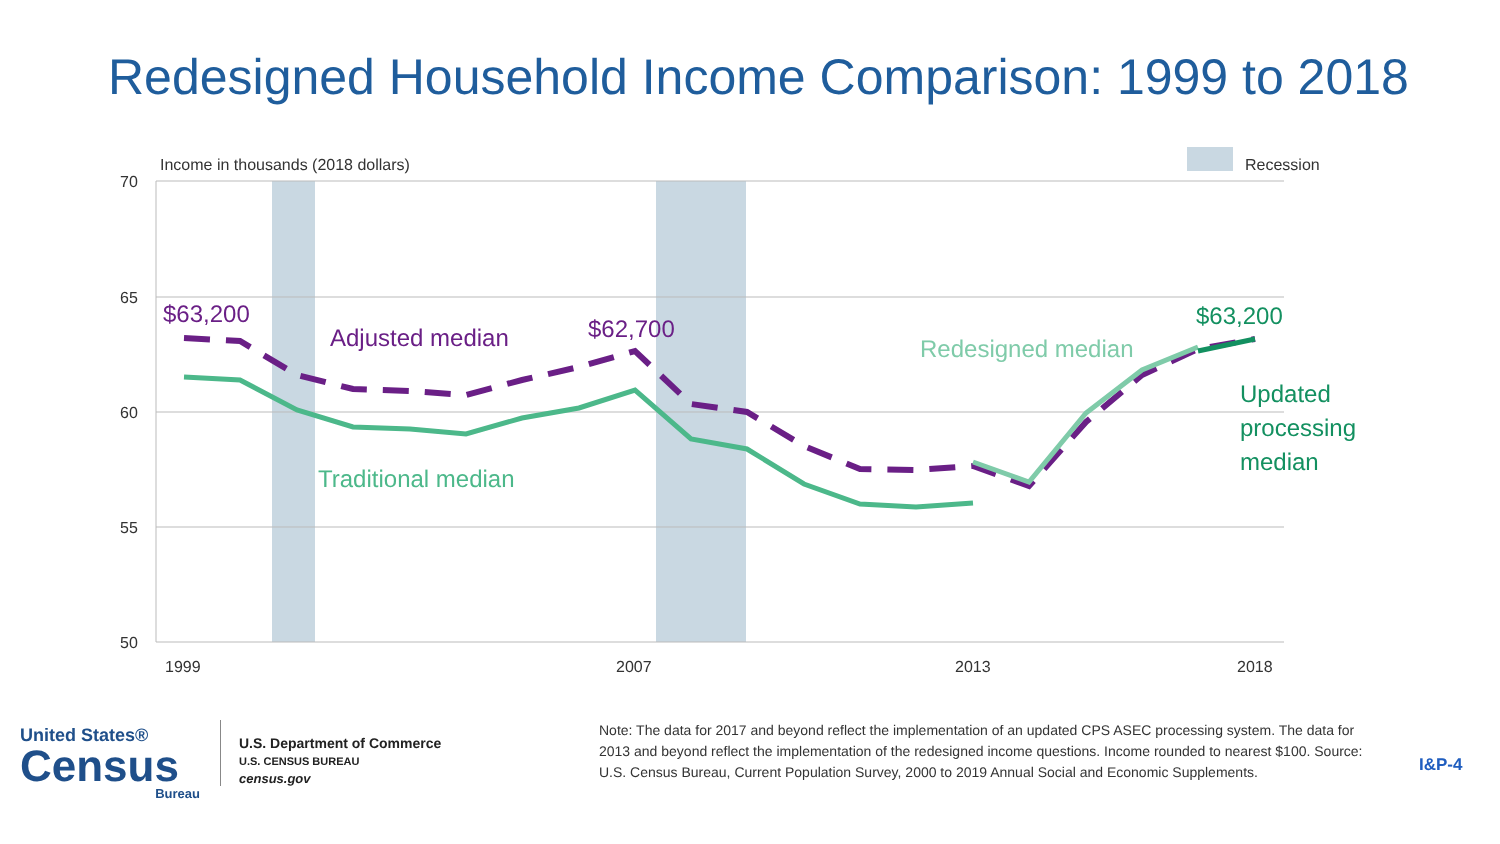Redesigned Household Income Comparison: 1999 to 2018
Income in thousands (2018 dollars)
Recession
70
65
60
55
50
1999
2007
2013
2018
$63,200
Adjusted median
$62,700
Traditional median
Redesigned median
$63,200
Updated
processing
median
United States®
Census
Bureau
U.S. Department of Commerce
U.S. CENSUS BUREAU
census.gov
Note: The data for 2017 and beyond reflect the implementation of an updated CPS ASEC processing system. The data for 2013 and beyond reflect the implementation of the redesigned income questions. Income rounded to nearest $100. Source: U.S. Census Bureau, Current Population Survey, 2000 to 2019 Annual Social and Economic Supplements.
I&P-4